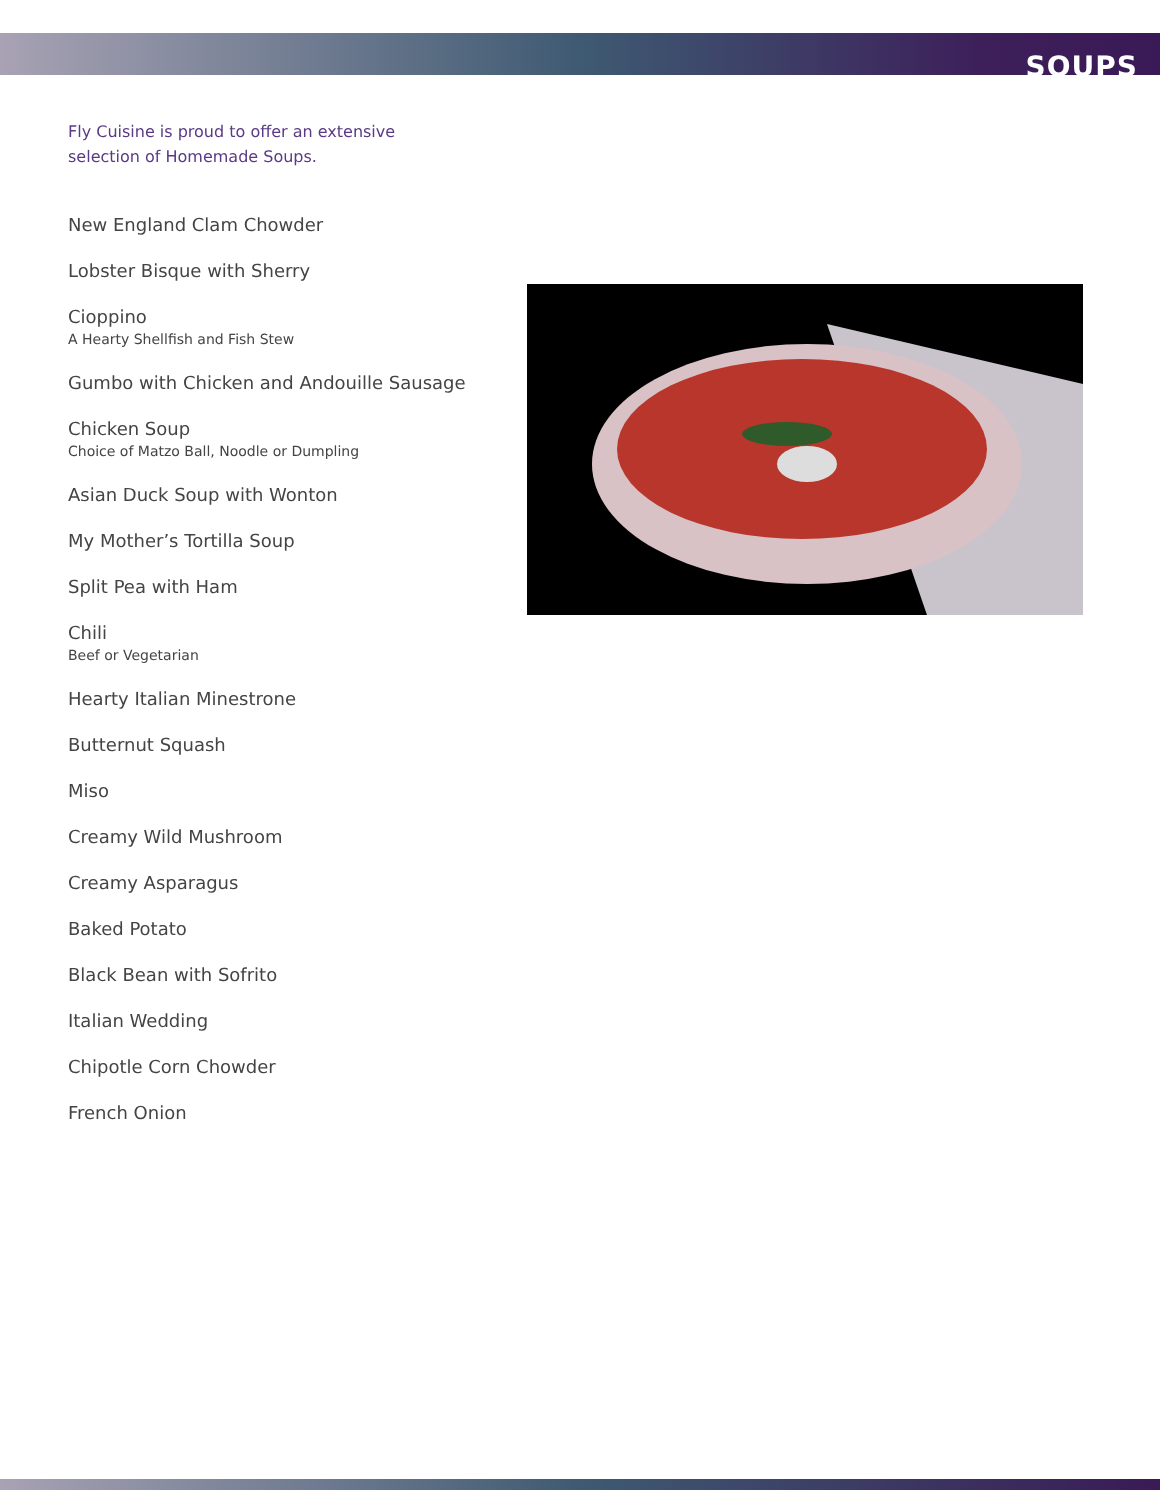SOUPS
Fly Cuisine is proud to offer an extensive selection of Homemade Soups.
New England Clam Chowder
Lobster Bisque with Sherry
Cioppino
A Hearty Shellfish and Fish Stew
Gumbo with Chicken and Andouille Sausage
Chicken Soup
Choice of Matzo Ball, Noodle or Dumpling
Asian Duck Soup with Wonton
My Mother’s Tortilla Soup
Split Pea with Ham
Chili
Beef or Vegetarian
Hearty Italian Minestrone
Butternut Squash
Miso
Creamy Wild Mushroom
Creamy Asparagus
Baked Potato
Black Bean with Sofrito
Italian Wedding
Chipotle Corn Chowder
French Onion